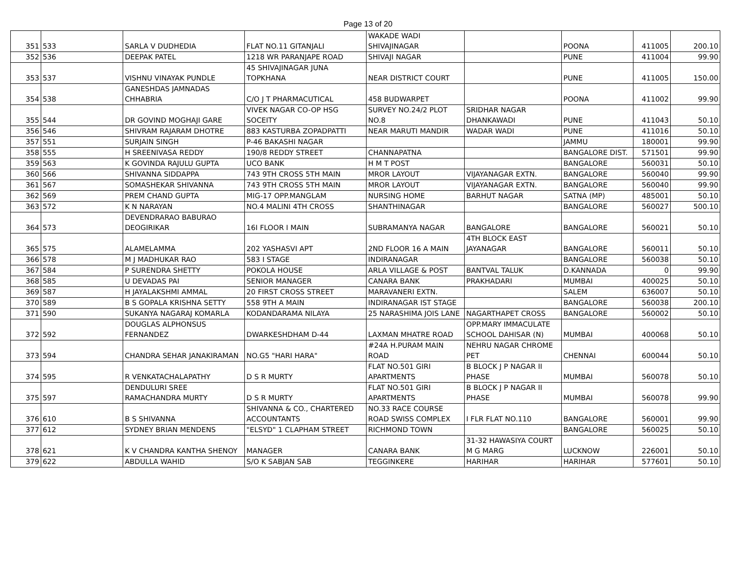Page 13 of 20
| 351 | 533 | SARLA V DUDHEDIA | FLAT NO.11 GITANJALI | WAKADE WADI SHIVAJINAGAR | | POONA | 411005 | 200.10 |
| 352 | 536 | DEEPAK PATEL | 1218 WR PARANJAPE ROAD | SHIVAJI NAGAR | | PUNE | 411004 | 99.90 |
| 353 | 537 | VISHNU VINAYAK PUNDLE | 45 SHIVAJINAGAR JUNA TOPKHANA | NEAR DISTRICT COURT | | PUNE | 411005 | 150.00 |
| 354 | 538 | GANESHDAS JAMNADAS CHHABRIA | C/O J T PHARMACUTICAL | 458 BUDWARPET | | POONA | 411002 | 99.90 |
| 355 | 544 | DR GOVIND MOGHAJI GARE | VIVEK NAGAR CO-OP HSG SOCEITY | SURVEY NO.24/2 PLOT NO.8 | SRIDHAR NAGAR DHANKAWADI | PUNE | 411043 | 50.10 |
| 356 | 546 | SHIVRAM RAJARAM DHOTRE | 883 KASTURBA ZOPADPATTI | NEAR MARUTI MANDIR | WADAR WADI | PUNE | 411016 | 50.10 |
| 357 | 551 | SURJAIN SINGH | P-46 BAKASHI NAGAR | | | JAMMU | 180001 | 99.90 |
| 358 | 555 | H SREENIVASA REDDY | 190/8 REDDY STREET | CHANNAPATNA | | BANGALORE DIST. | 571501 | 99.90 |
| 359 | 563 | K GOVINDA RAJULU GUPTA | UCO BANK | H M T POST | | BANGALORE | 560031 | 50.10 |
| 360 | 566 | SHIVANNA SIDDAPPA | 743 9TH CROSS 5TH MAIN | MROR LAYOUT | VIJAYANAGAR EXTN. | BANGALORE | 560040 | 99.90 |
| 361 | 567 | SOMASHEKAR SHIVANNA | 743 9TH CROSS 5TH MAIN | MROR LAYOUT | VIJAYANAGAR EXTN. | BANGALORE | 560040 | 99.90 |
| 362 | 569 | PREM CHAND GUPTA | MIG-17 OPP.MANGLAM | NURSING HOME | BARHUT NAGAR | SATNA (MP) | 485001 | 50.10 |
| 363 | 572 | K N NARAYAN | NO.4 MALINI 4TH CROSS | SHANTHINAGAR | | BANGALORE | 560027 | 500.10 |
| 364 | 573 | DEVENDRARAO BABURAO DEOGIRIKAR | 16I FLOOR I MAIN | SUBRAMANYA NAGAR | BANGALORE | BANGALORE | 560021 | 50.10 |
| 365 | 575 | ALAMELAMMA | 202 YASHASVI APT | 2ND FLOOR 16 A MAIN | 4TH BLOCK EAST JAYANAGAR | BANGALORE | 560011 | 50.10 |
| 366 | 578 | M J MADHUKAR RAO | 583 I STAGE | INDIRANAGAR | | BANGALORE | 560038 | 50.10 |
| 367 | 584 | P SURENDRA SHETTY | POKOLA HOUSE | ARLA VILLAGE & POST | BANTVAL TALUK | D.KANNADA | 0 | 99.90 |
| 368 | 585 | U DEVADAS PAI | SENIOR MANAGER | CANARA BANK | PRAKHADARI | MUMBAI | 400025 | 50.10 |
| 369 | 587 | H JAYALAKSHMI AMMAL | 20 FIRST CROSS STREET | MARAVANERI EXTN. | | SALEM | 636007 | 50.10 |
| 370 | 589 | B S GOPALA KRISHNA SETTY | 558 9TH A MAIN | INDIRANAGAR IST STAGE | | BANGALORE | 560038 | 200.10 |
| 371 | 590 | SUKANYA NAGARAJ KOMARLA | KODANDARAMA NILAYA | 25 NARASHIMA JOIS LANE | NAGARTHAPET CROSS | BANGALORE | 560002 | 50.10 |
| 372 | 592 | DOUGLAS ALPHONSUS FERNANDEZ | DWARKESHDHAM D-44 | LAXMAN MHATRE ROAD | OPP.MARY IMMACULATE SCHOOL DAHISAR (N) | MUMBAI | 400068 | 50.10 |
| 373 | 594 | CHANDRA SEHAR JANAKIRAMAN | NO.G5 "HARI HARA" | #24A H.PURAM MAIN ROAD | NEHRU NAGAR CHROME PET | CHENNAI | 600044 | 50.10 |
| 374 | 595 | R VENKATACHALAPATHY | D S R MURTY | FLAT NO.501 GIRI APARTMENTS | B BLOCK J P NAGAR II PHASE | MUMBAI | 560078 | 50.10 |
| 375 | 597 | DENDULURI SREE RAMACHANDRA MURTY | D S R MURTY | FLAT NO.501 GIRI APARTMENTS | B BLOCK J P NAGAR II PHASE | MUMBAI | 560078 | 99.90 |
| 376 | 610 | B S SHIVANNA | SHIVANNA & CO., CHARTERED ACCOUNTANTS | NO.33 RACE COURSE ROAD SWISS COMPLEX | I FLR FLAT NO.110 | BANGALORE | 560001 | 99.90 |
| 377 | 612 | SYDNEY BRIAN MENDENS | "ELSYD" 1 CLAPHAM STREET | RICHMOND TOWN | | BANGALORE | 560025 | 50.10 |
| 378 | 621 | K V CHANDRA KANTHA SHENOY | MANAGER | CANARA BANK | 31-32 HAWASIYA COURT M G MARG | LUCKNOW | 226001 | 50.10 |
| 379 | 622 | ABDULLA WAHID | S/O K SABJAN SAB | TEGGINKERE | HARIHAR | HARIHAR | 577601 | 50.10 |